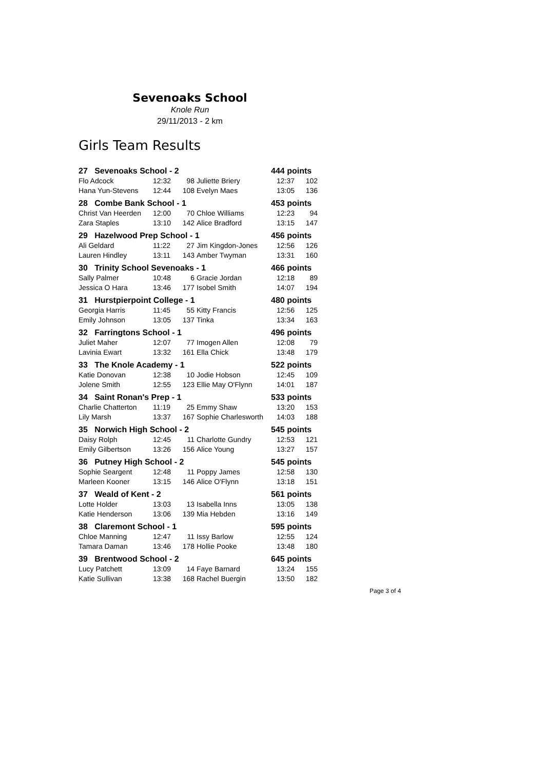Sevenoaks School
Knole Run
29/11/2013 - 2 km
Girls Team Results
| 27 Sevenoaks School - 2 | | | | 444 points | |
| --- | --- | --- | --- | --- | --- |
| Flo Adcock | 12:32 | 98 | Juliette Briery | 12:37 | 102 |
| Hana Yun-Stevens | 12:44 | 108 | Evelyn Maes | 13:05 | 136 |
| 28 Combe Bank School - 1 | | | | 453 points | |
| Christ Van Heerden | 12:00 | 70 | Chloe Williams | 12:23 | 94 |
| Zara Staples | 13:10 | 142 | Alice Bradford | 13:15 | 147 |
| 29 Hazelwood Prep School - 1 | | | | 456 points | |
| Ali Geldard | 11:22 | 27 | Jim Kingdon-Jones | 12:56 | 126 |
| Lauren Hindley | 13:11 | 143 | Amber Twyman | 13:31 | 160 |
| 30 Trinity School Sevenoaks - 1 | | | | 466 points | |
| Sally Palmer | 10:48 | 6 | Gracie Jordan | 12:18 | 89 |
| Jessica O Hara | 13:46 | 177 | Isobel Smith | 14:07 | 194 |
| 31 Hurstpierpoint College - 1 | | | | 480 points | |
| Georgia Harris | 11:45 | 55 | Kitty Francis | 12:56 | 125 |
| Emily Johnson | 13:05 | 137 | Tinka | 13:34 | 163 |
| 32 Farringtons School - 1 | | | | 496 points | |
| Juliet Maher | 12:07 | 77 | Imogen Allen | 12:08 | 79 |
| Lavinia Ewart | 13:32 | 161 | Ella Chick | 13:48 | 179 |
| 33 The Knole Academy - 1 | | | | 522 points | |
| Katie Donovan | 12:38 | 10 | Jodie Hobson | 12:45 | 109 |
| Jolene Smith | 12:55 | 123 | Ellie May O'Flynn | 14:01 | 187 |
| 34 Saint Ronan's Prep - 1 | | | | 533 points | |
| Charlie Chatterton | 11:19 | 25 | Emmy Shaw | 13:20 | 153 |
| Lily Marsh | 13:37 | 167 | Sophie Charlesworth | 14:03 | 188 |
| 35 Norwich High School - 2 | | | | 545 points | |
| Daisy Rolph | 12:45 | 11 | Charlotte Gundry | 12:53 | 121 |
| Emily Gilbertson | 13:26 | 156 | Alice Young | 13:27 | 157 |
| 36 Putney High School - 2 | | | | 545 points | |
| Sophie Seargent | 12:48 | 11 | Poppy James | 12:58 | 130 |
| Marleen Kooner | 13:15 | 146 | Alice O'Flynn | 13:18 | 151 |
| 37 Weald of Kent - 2 | | | | 561 points | |
| Lotte Holder | 13:03 | 13 | Isabella Inns | 13:05 | 138 |
| Katie Henderson | 13:06 | 139 | Mia Hebden | 13:16 | 149 |
| 38 Claremont School - 1 | | | | 595 points | |
| Chloe Manning | 12:47 | 11 | Issy Barlow | 12:55 | 124 |
| Tamara Daman | 13:46 | 178 | Hollie Pooke | 13:48 | 180 |
| 39 Brentwood School - 2 | | | | 645 points | |
| Lucy Patchett | 13:09 | 14 | Faye Barnard | 13:24 | 155 |
| Katie Sullivan | 13:38 | 168 | Rachel Buergin | 13:50 | 182 |
Page 3 of 4